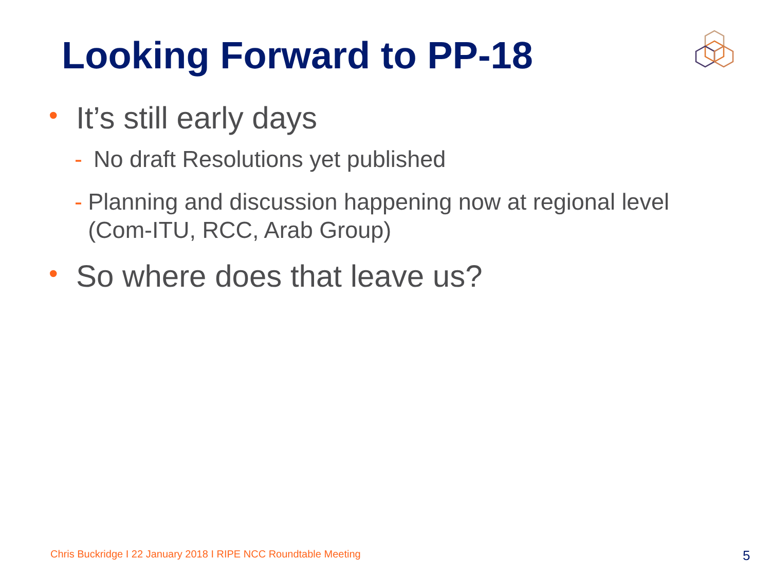Looking Forward to PP-18
• It’s still early days
- No draft Resolutions yet published
- Planning and discussion happening now at regional level (Com-ITU, RCC, Arab Group)
• So where does that leave us?
Chris Buckridge I 22 January 2018 I RIPE NCC Roundtable Meeting
5